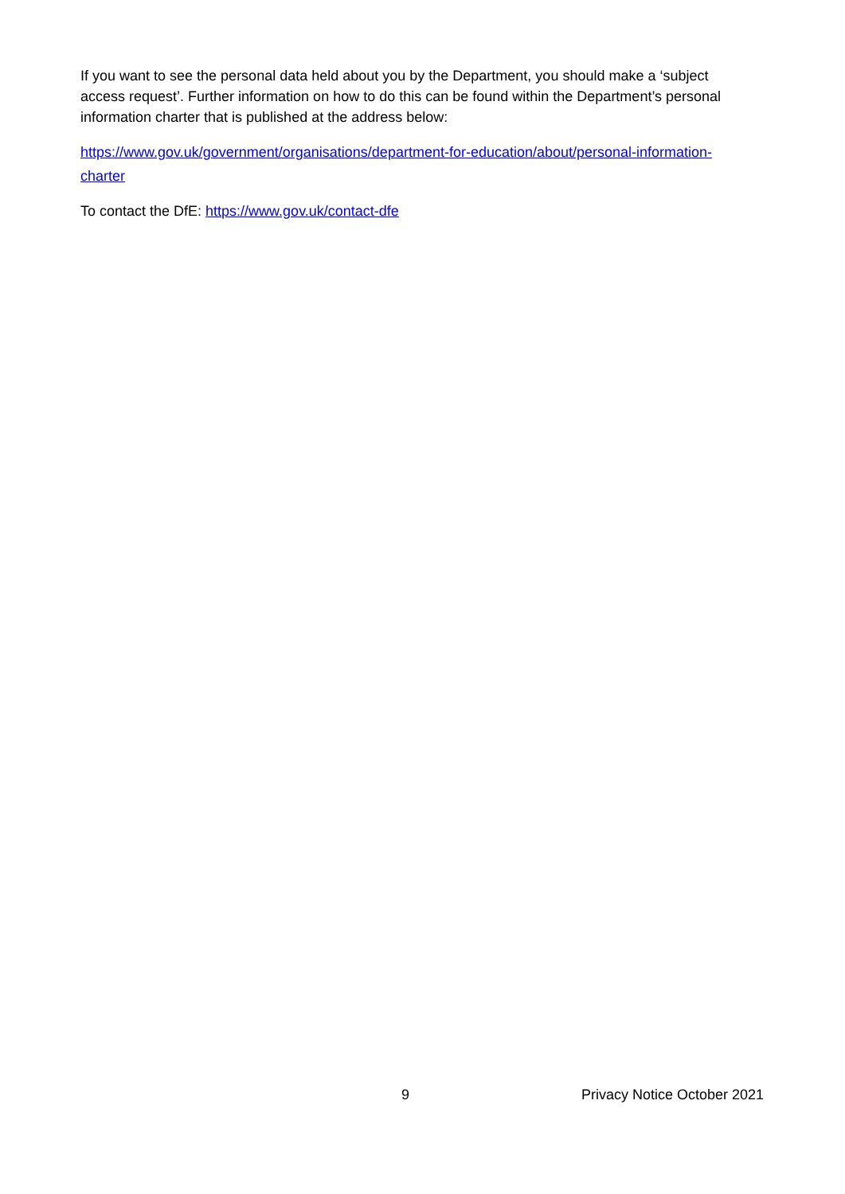If you want to see the personal data held about you by the Department, you should make a ‘subject access request’. Further information on how to do this can be found within the Department’s personal information charter that is published at the address below:
https://www.gov.uk/government/organisations/department-for-education/about/personal-information-charter
To contact the DfE: https://www.gov.uk/contact-dfe
9 Privacy Notice October 2021